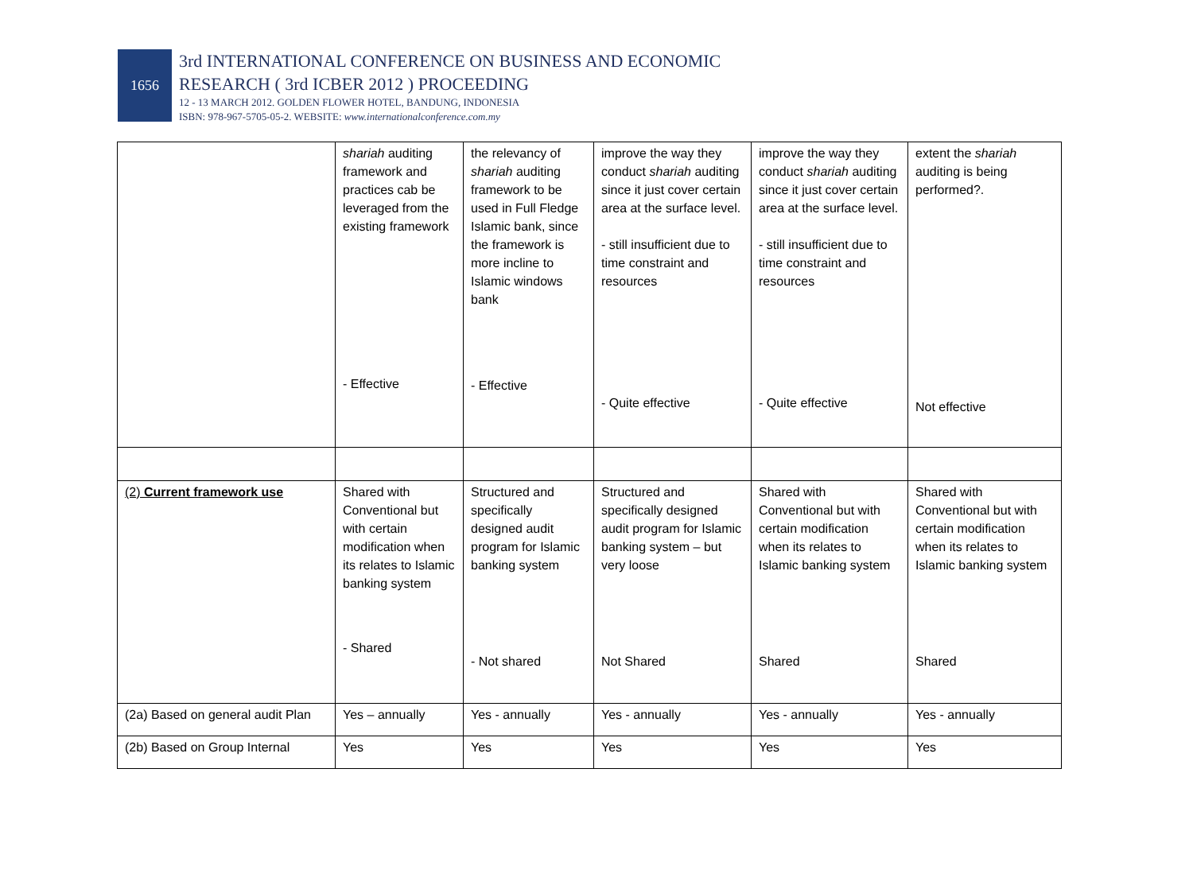1656
3rd INTERNATIONAL CONFERENCE ON BUSINESS AND ECONOMIC
RESEARCH ( 3rd ICBER 2012 ) PROCEEDING
12 - 13 MARCH 2012. GOLDEN FLOWER HOTEL, BANDUNG, INDONESIA
ISBN: 978-967-5705-05-2. WEBSITE: www.internationalconference.com.my
| | shariah auditing framework and practices cab be leveraged from the existing framework - Effective | the relevancy of shariah auditing framework to be used in Full Fledge Islamic bank, since the framework is more incline to Islamic windows bank - Effective | improve the way they conduct shariah auditing since it just cover certain area at the surface level. - still insufficient due to time constraint and resources - Quite effective | improve the way they conduct shariah auditing since it just cover certain area at the surface level. - still insufficient due to time constraint and resources - Quite effective | extent the shariah auditing is being performed?. Not effective |
| (2) Current framework use | Shared with Conventional but with certain modification when its relates to Islamic banking system - Shared | Structured and specifically designed audit program for Islamic banking system - Not shared | Structured and specifically designed audit program for Islamic banking system – but very loose Not Shared | Shared with Conventional but with certain modification when its relates to Islamic banking system Shared | Shared with Conventional but with certain modification when its relates to Islamic banking system Shared |
| (2a) Based on general audit Plan | Yes – annually | Yes - annually | Yes - annually | Yes - annually | Yes - annually |
| (2b) Based on Group Internal | Yes | Yes | Yes | Yes | Yes |